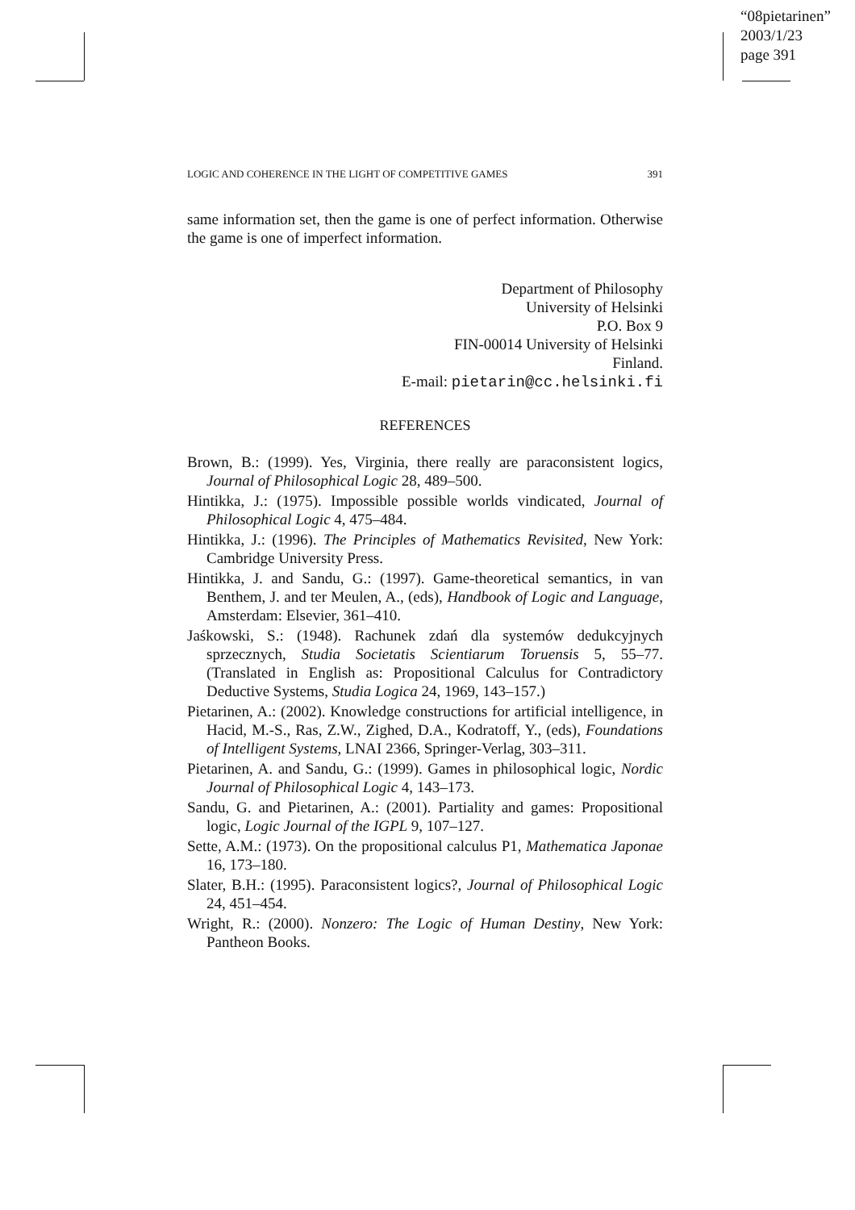“08pietarinen”
2003/1/23
page 391
LOGIC AND COHERENCE IN THE LIGHT OF COMPETITIVE GAMES 391
same information set, then the game is one of perfect information. Otherwise the game is one of imperfect information.
Department of Philosophy
University of Helsinki
P.O. Box 9
FIN-00014 University of Helsinki
Finland.
E-mail: pietarin@cc.helsinki.fi
REFERENCES
Brown, B.: (1999). Yes, Virginia, there really are paraconsistent logics, Journal of Philosophical Logic 28, 489–500.
Hintikka, J.: (1975). Impossible possible worlds vindicated, Journal of Philosophical Logic 4, 475–484.
Hintikka, J.: (1996). The Principles of Mathematics Revisited, New York: Cambridge University Press.
Hintikka, J. and Sandu, G.: (1997). Game-theoretical semantics, in van Benthem, J. and ter Meulen, A., (eds), Handbook of Logic and Language, Amsterdam: Elsevier, 361–410.
Jaśkowski, S.: (1948). Rachunek zdań dla systemów dedukcyjnych sprzecznych, Studia Societatis Scientiarum Toruensis 5, 55–77. (Translated in English as: Propositional Calculus for Contradictory Deductive Systems, Studia Logica 24, 1969, 143–157.)
Pietarinen, A.: (2002). Knowledge constructions for artificial intelligence, in Hacid, M.-S., Ras, Z.W., Zighed, D.A., Kodratoff, Y., (eds), Foundations of Intelligent Systems, LNAI 2366, Springer-Verlag, 303–311.
Pietarinen, A. and Sandu, G.: (1999). Games in philosophical logic, Nordic Journal of Philosophical Logic 4, 143–173.
Sandu, G. and Pietarinen, A.: (2001). Partiality and games: Propositional logic, Logic Journal of the IGPL 9, 107–127.
Sette, A.M.: (1973). On the propositional calculus P1, Mathematica Japonae 16, 173–180.
Slater, B.H.: (1995). Paraconsistent logics?, Journal of Philosophical Logic 24, 451–454.
Wright, R.: (2000). Nonzero: The Logic of Human Destiny, New York: Pantheon Books.